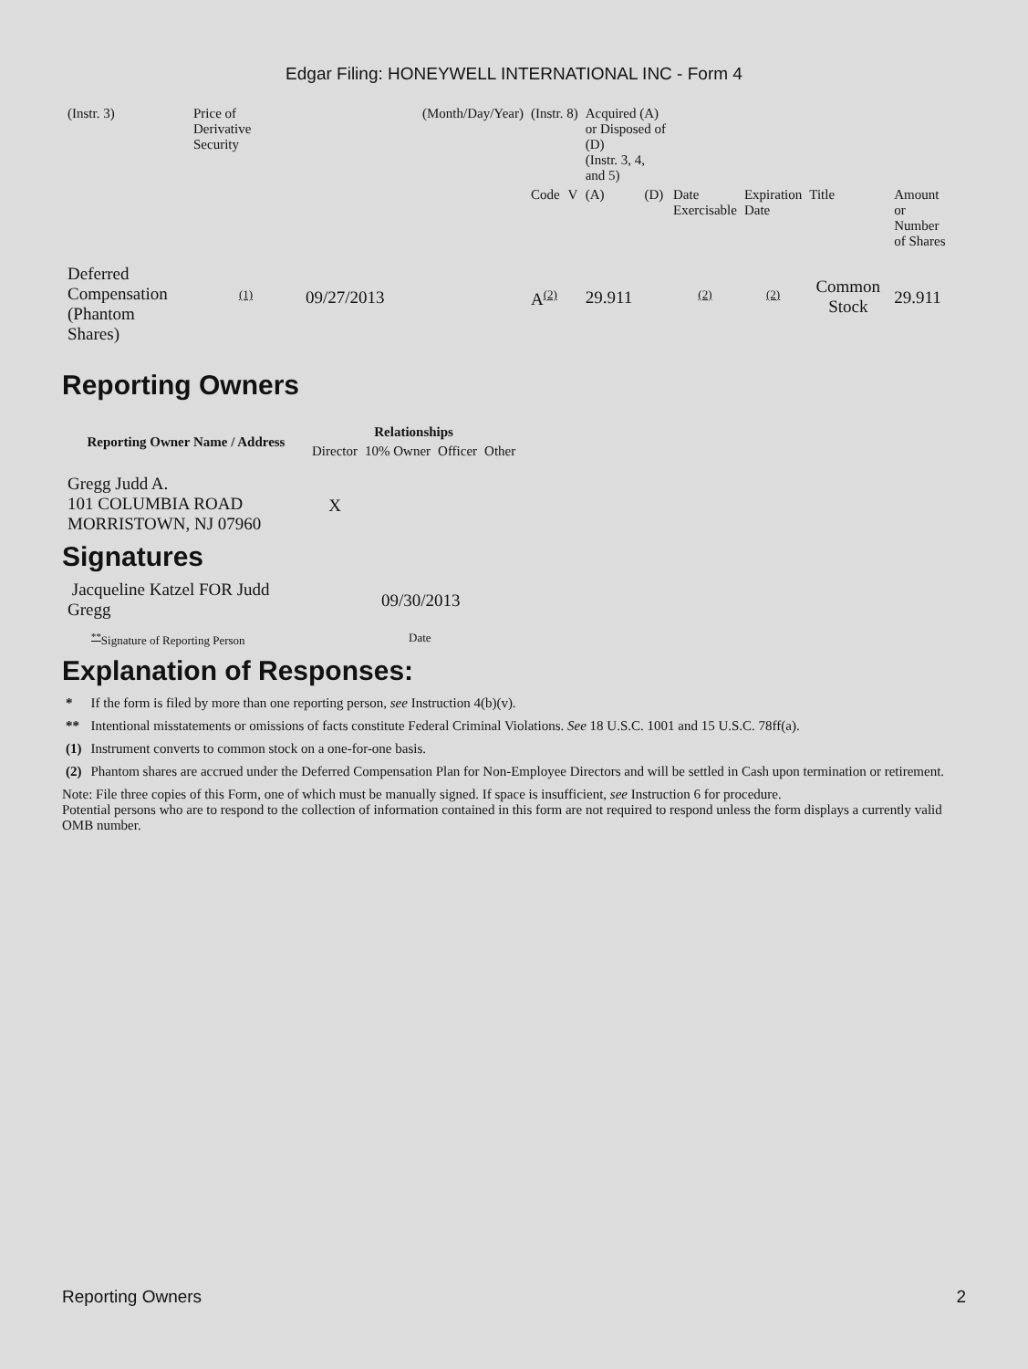Edgar Filing: HONEYWELL INTERNATIONAL INC - Form 4
| (Instr. 3) | Price of Derivative Security | | (Month/Day/Year) | (Instr. 8) | | Acquired (A) or Disposed of (D) (Instr. 3, 4, and 5) | | | | | |
| | | | | Code | V | (A) | (D) | Date Exercisable | Expiration Date | Title | Amount or Number of Shares |
| Deferred Compensation (Phantom Shares) | <sup>(1)</sup> | 09/27/2013 | | A<sup>(2)</sup> | | 29.911 | | <sup>(2)</sup> | <sup>(2)</sup> | Common Stock | 29.911 |
Reporting Owners
| Reporting Owner Name / Address | Relationships | | | |
| --- | --- | --- | --- | --- |
| | Director | 10% Owner | Officer | Other |
| Gregg Judd A. 101 COLUMBIA ROAD MORRISTOWN, NJ 07960 | X | | | |
Signatures
| Jacqueline Katzel FOR Judd Gregg | 09/30/2013 |
| <sup>**</sup> Signature of Reporting Person | Date |
Explanation of Responses:
| * | If the form is filed by more than one reporting person, see Instruction 4(b)(v). |
| ** | Intentional misstatements or omissions of facts constitute Federal Criminal Violations. See 18 U.S.C. 1001 and 15 U.S.C. 78ff(a). |
| (1) | Instrument converts to common stock on a one-for-one basis. |
| (2) | Phantom shares are accrued under the Deferred Compensation Plan for Non-Employee Directors and will be settled in Cash upon termination or retirement. |
Note: File three copies of this Form, one of which must be manually signed. If space is insufficient, see Instruction 6 for procedure.
Potential persons who are to respond to the collection of information contained in this form are not required to respond unless the form displays a currently valid OMB number.
Reporting Owners 2